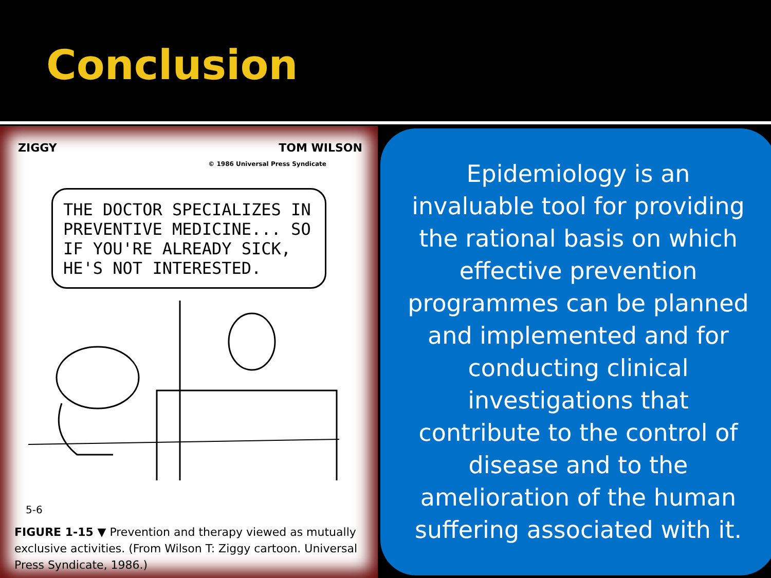Conclusion
ZIGGY TOM WILSON
© 1986 Universal Press Syndicate
THE DOCTOR SPECIALIZES IN PREVENTIVE MEDICINE... SO IF YOU'RE ALREADY SICK, HE'S NOT INTERESTED.
5-6
FIGURE 1-15 ▼ Prevention and therapy viewed as mutually exclusive activities. (From Wilson T: Ziggy cartoon. Universal Press Syndicate, 1986.)
Epidemiology is an invaluable tool for providing the rational basis on which effective prevention programmes can be planned and implemented and for conducting clinical investigations that contribute to the control of disease and to the amelioration of the human suffering associated with it.